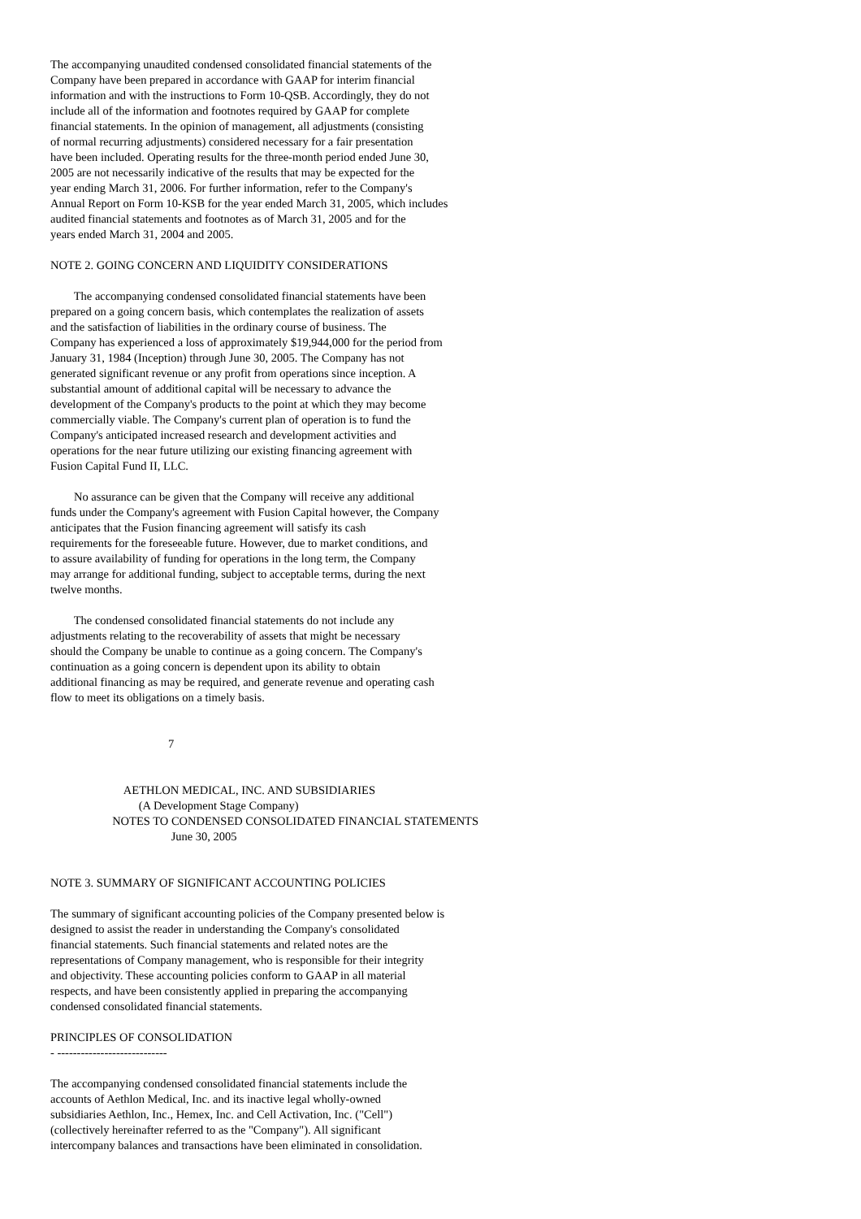The accompanying unaudited condensed consolidated financial statements of the
Company have been prepared in accordance with GAAP for interim financial
information and with the instructions to Form 10-QSB. Accordingly, they do not
include all of the information and footnotes required by GAAP for complete
financial statements. In the opinion of management, all adjustments (consisting
of normal recurring adjustments) considered necessary for a fair presentation
have been included. Operating results for the three-month period ended June 30,
2005 are not necessarily indicative of the results that may be expected for the
year ending March 31, 2006. For further information, refer to the Company's
Annual Report on Form 10-KSB for the year ended March 31, 2005, which includes
audited financial statements and footnotes as of March 31, 2005 and for the
years ended March 31, 2004 and 2005.
NOTE 2. GOING CONCERN AND LIQUIDITY CONSIDERATIONS
        The accompanying condensed consolidated financial statements have been
prepared on a going concern basis, which contemplates the realization of assets
and the satisfaction of liabilities in the ordinary course of business. The
Company has experienced a loss of approximately $19,944,000 for the period from
January 31, 1984 (Inception) through June 30, 2005. The Company has not
generated significant revenue or any profit from operations since inception. A
substantial amount of additional capital will be necessary to advance the
development of the Company's products to the point at which they may become
commercially viable. The Company's current plan of operation is to fund the
Company's anticipated increased research and development activities and
operations for the near future utilizing our existing financing agreement with
Fusion Capital Fund II, LLC.
        No assurance can be given that the Company will receive any additional
funds under the Company's agreement with Fusion Capital however, the Company
anticipates that the Fusion financing agreement will satisfy its cash
requirements for the foreseeable future. However, due to market conditions, and
to assure availability of funding for operations in the long term, the Company
may arrange for additional funding, subject to acceptable terms, during the next
twelve months.
        The condensed consolidated financial statements do not include any
adjustments relating to the recoverability of assets that might be necessary
should the Company be unable to continue as a going concern. The Company's
continuation as a going concern is dependent upon its ability to obtain
additional financing as may be required, and generate revenue and operating cash
flow to meet its obligations on a timely basis.
                                        7
                         AETHLON MEDICAL, INC. AND SUBSIDIARIES
                              (A Development Stage Company)
                     NOTES TO CONDENSED CONSOLIDATED FINANCIAL STATEMENTS
                                         June 30, 2005
NOTE 3. SUMMARY OF SIGNIFICANT ACCOUNTING POLICIES
The summary of significant accounting policies of the Company presented below is
designed to assist the reader in understanding the Company's consolidated
financial statements. Such financial statements and related notes are the
representations of Company management, who is responsible for their integrity
and objectivity. These accounting policies conform to GAAP in all material
respects, and have been consistently applied in preparing the accompanying
condensed consolidated financial statements.
PRINCIPLES OF CONSOLIDATION
- ----------------------------
The accompanying condensed consolidated financial statements include the
accounts of Aethlon Medical, Inc. and its inactive legal wholly-owned
subsidiaries Aethlon, Inc., Hemex, Inc. and Cell Activation, Inc. ("Cell")
(collectively hereinafter referred to as the "Company"). All significant
intercompany balances and transactions have been eliminated in consolidation.